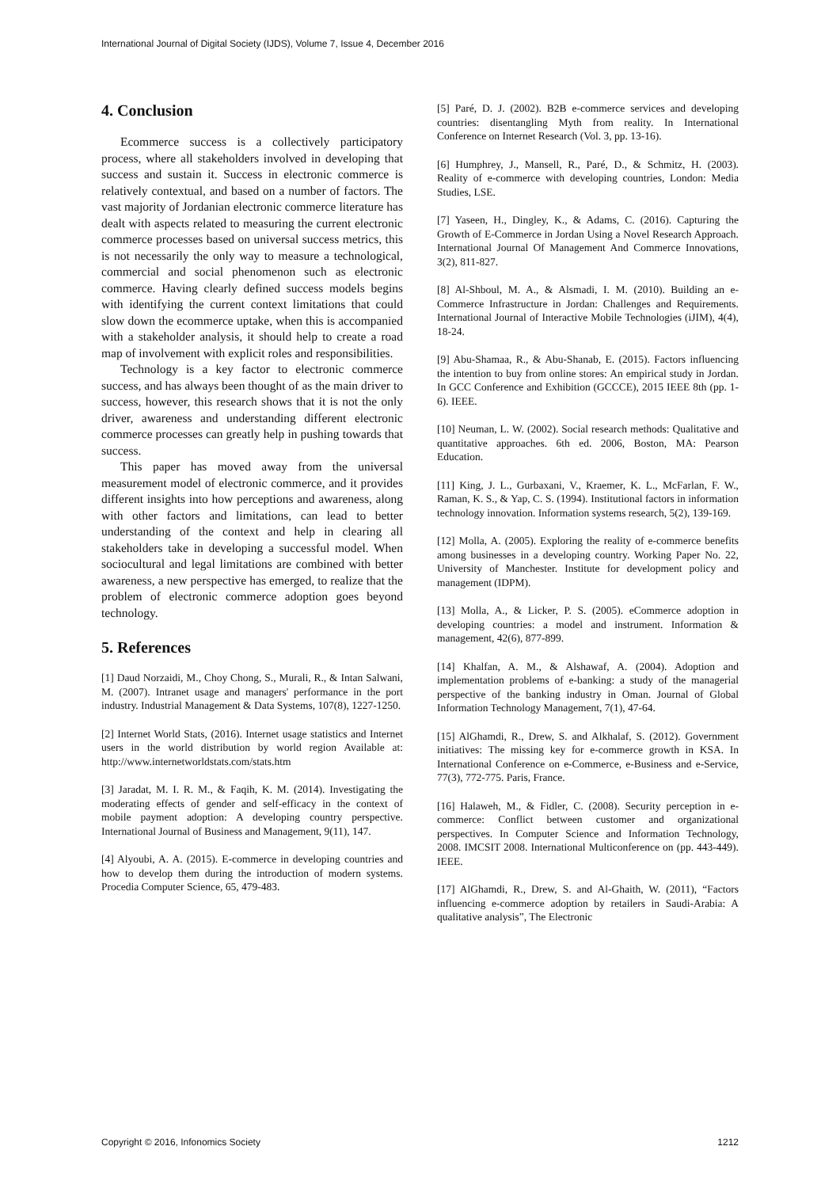International Journal of Digital Society (IJDS), Volume 7, Issue 4, December 2016
4. Conclusion
Ecommerce success is a collectively participatory process, where all stakeholders involved in developing that success and sustain it. Success in electronic commerce is relatively contextual, and based on a number of factors. The vast majority of Jordanian electronic commerce literature has dealt with aspects related to measuring the current electronic commerce processes based on universal success metrics, this is not necessarily the only way to measure a technological, commercial and social phenomenon such as electronic commerce. Having clearly defined success models begins with identifying the current context limitations that could slow down the ecommerce uptake, when this is accompanied with a stakeholder analysis, it should help to create a road map of involvement with explicit roles and responsibilities.
Technology is a key factor to electronic commerce success, and has always been thought of as the main driver to success, however, this research shows that it is not the only driver, awareness and understanding different electronic commerce processes can greatly help in pushing towards that success.
This paper has moved away from the universal measurement model of electronic commerce, and it provides different insights into how perceptions and awareness, along with other factors and limitations, can lead to better understanding of the context and help in clearing all stakeholders take in developing a successful model. When sociocultural and legal limitations are combined with better awareness, a new perspective has emerged, to realize that the problem of electronic commerce adoption goes beyond technology.
5. References
[1] Daud Norzaidi, M., Choy Chong, S., Murali, R., & Intan Salwani, M. (2007). Intranet usage and managers' performance in the port industry. Industrial Management & Data Systems, 107(8), 1227-1250.
[2] Internet World Stats, (2016). Internet usage statistics and Internet users in the world distribution by world region Available at: http://www.internetworldstats.com/stats.htm
[3] Jaradat, M. I. R. M., & Faqih, K. M. (2014). Investigating the moderating effects of gender and self-efficacy in the context of mobile payment adoption: A developing country perspective. International Journal of Business and Management, 9(11), 147.
[4] Alyoubi, A. A. (2015). E-commerce in developing countries and how to develop them during the introduction of modern systems. Procedia Computer Science, 65, 479-483.
[5] Paré, D. J. (2002). B2B e-commerce services and developing countries: disentangling Myth from reality. In International Conference on Internet Research (Vol. 3, pp. 13-16).
[6] Humphrey, J., Mansell, R., Paré, D., & Schmitz, H. (2003). Reality of e-commerce with developing countries, London: Media Studies, LSE.
[7] Yaseen, H., Dingley, K., & Adams, C. (2016). Capturing the Growth of E-Commerce in Jordan Using a Novel Research Approach. International Journal Of Management And Commerce Innovations, 3(2), 811-827.
[8] Al-Shboul, M. A., & Alsmadi, I. M. (2010). Building an e-Commerce Infrastructure in Jordan: Challenges and Requirements. International Journal of Interactive Mobile Technologies (iJIM), 4(4), 18-24.
[9] Abu-Shamaa, R., & Abu-Shanab, E. (2015). Factors influencing the intention to buy from online stores: An empirical study in Jordan. In GCC Conference and Exhibition (GCCCE), 2015 IEEE 8th (pp. 1-6). IEEE.
[10] Neuman, L. W. (2002). Social research methods: Qualitative and quantitative approaches. 6th ed. 2006, Boston, MA: Pearson Education.
[11] King, J. L., Gurbaxani, V., Kraemer, K. L., McFarlan, F. W., Raman, K. S., & Yap, C. S. (1994). Institutional factors in information technology innovation. Information systems research, 5(2), 139-169.
[12] Molla, A. (2005). Exploring the reality of e-commerce benefits among businesses in a developing country. Working Paper No. 22, University of Manchester. Institute for development policy and management (IDPM).
[13] Molla, A., & Licker, P. S. (2005). eCommerce adoption in developing countries: a model and instrument. Information & management, 42(6), 877-899.
[14] Khalfan, A. M., & Alshawaf, A. (2004). Adoption and implementation problems of e-banking: a study of the managerial perspective of the banking industry in Oman. Journal of Global Information Technology Management, 7(1), 47-64.
[15] AlGhamdi, R., Drew, S. and Alkhalaf, S. (2012). Government initiatives: The missing key for e-commerce growth in KSA. In International Conference on e-Commerce, e-Business and e-Service, 77(3), 772-775. Paris, France.
[16] Halaweh, M., & Fidler, C. (2008). Security perception in e-commerce: Conflict between customer and organizational perspectives. In Computer Science and Information Technology, 2008. IMCSIT 2008. International Multiconference on (pp. 443-449). IEEE.
[17] AlGhamdi, R., Drew, S. and Al-Ghaith, W. (2011), “Factors influencing e-commerce adoption by retailers in Saudi-Arabia: A qualitative analysis”, The Electronic
Copyright © 2016, Infonomics Society 1212